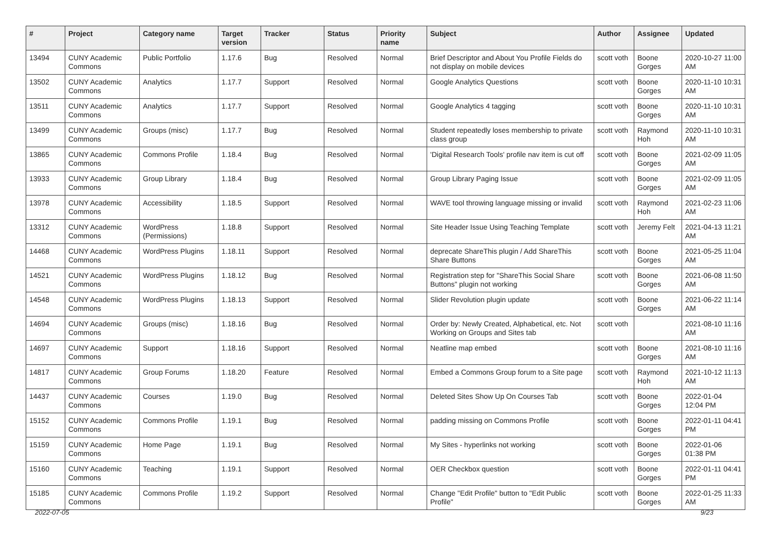| # | Project | Category name | Target version | Tracker | Status | Priority name | Subject | Author | Assignee | Updated |
| --- | --- | --- | --- | --- | --- | --- | --- | --- | --- | --- |
| 13494 | CUNY Academic Commons | Public Portfolio | 1.17.6 | Bug | Resolved | Normal | Brief Descriptor and About You Profile Fields do not display on mobile devices | scott voth | Boone Gorges | 2020-10-27 11:00 AM |
| 13502 | CUNY Academic Commons | Analytics | 1.17.7 | Support | Resolved | Normal | Google Analytics Questions | scott voth | Boone Gorges | 2020-11-10 10:31 AM |
| 13511 | CUNY Academic Commons | Analytics | 1.17.7 | Support | Resolved | Normal | Google Analytics 4 tagging | scott voth | Boone Gorges | 2020-11-10 10:31 AM |
| 13499 | CUNY Academic Commons | Groups (misc) | 1.17.7 | Bug | Resolved | Normal | Student repeatedly loses membership to private class group | scott voth | Raymond Hoh | 2020-11-10 10:31 AM |
| 13865 | CUNY Academic Commons | Commons Profile | 1.18.4 | Bug | Resolved | Normal | 'Digital Research Tools' profile nav item is cut off | scott voth | Boone Gorges | 2021-02-09 11:05 AM |
| 13933 | CUNY Academic Commons | Group Library | 1.18.4 | Bug | Resolved | Normal | Group Library Paging Issue | scott voth | Boone Gorges | 2021-02-09 11:05 AM |
| 13978 | CUNY Academic Commons | Accessibility | 1.18.5 | Support | Resolved | Normal | WAVE tool throwing language missing or invalid | scott voth | Raymond Hoh | 2021-02-23 11:06 AM |
| 13312 | CUNY Academic Commons | WordPress (Permissions) | 1.18.8 | Support | Resolved | Normal | Site Header Issue Using Teaching Template | scott voth | Jeremy Felt | 2021-04-13 11:21 AM |
| 14468 | CUNY Academic Commons | WordPress Plugins | 1.18.11 | Support | Resolved | Normal | deprecate ShareThis plugin / Add ShareThis Share Buttons | scott voth | Boone Gorges | 2021-05-25 11:04 AM |
| 14521 | CUNY Academic Commons | WordPress Plugins | 1.18.12 | Bug | Resolved | Normal | Registration step for "ShareThis Social Share Buttons" plugin not working | scott voth | Boone Gorges | 2021-06-08 11:50 AM |
| 14548 | CUNY Academic Commons | WordPress Plugins | 1.18.13 | Support | Resolved | Normal | Slider Revolution plugin update | scott voth | Boone Gorges | 2021-06-22 11:14 AM |
| 14694 | CUNY Academic Commons | Groups (misc) | 1.18.16 | Bug | Resolved | Normal | Order by: Newly Created, Alphabetical, etc. Not Working on Groups and Sites tab | scott voth | | 2021-08-10 11:16 AM |
| 14697 | CUNY Academic Commons | Support | 1.18.16 | Support | Resolved | Normal | Neatline map embed | scott voth | Boone Gorges | 2021-08-10 11:16 AM |
| 14817 | CUNY Academic Commons | Group Forums | 1.18.20 | Feature | Resolved | Normal | Embed a Commons Group forum to a Site page | scott voth | Raymond Hoh | 2021-10-12 11:13 AM |
| 14437 | CUNY Academic Commons | Courses | 1.19.0 | Bug | Resolved | Normal | Deleted Sites Show Up On Courses Tab | scott voth | Boone Gorges | 2022-01-04 12:04 PM |
| 15152 | CUNY Academic Commons | Commons Profile | 1.19.1 | Bug | Resolved | Normal | padding missing on Commons Profile | scott voth | Boone Gorges | 2022-01-11 04:41 PM |
| 15159 | CUNY Academic Commons | Home Page | 1.19.1 | Bug | Resolved | Normal | My Sites - hyperlinks not working | scott voth | Boone Gorges | 2022-01-06 01:38 PM |
| 15160 | CUNY Academic Commons | Teaching | 1.19.1 | Support | Resolved | Normal | OER Checkbox question | scott voth | Boone Gorges | 2022-01-11 04:41 PM |
| 15185 | CUNY Academic Commons | Commons Profile | 1.19.2 | Support | Resolved | Normal | Change "Edit Profile" button to "Edit Public Profile" | scott voth | Boone Gorges | 2022-01-25 11:33 AM |
2022-07-05 9/23